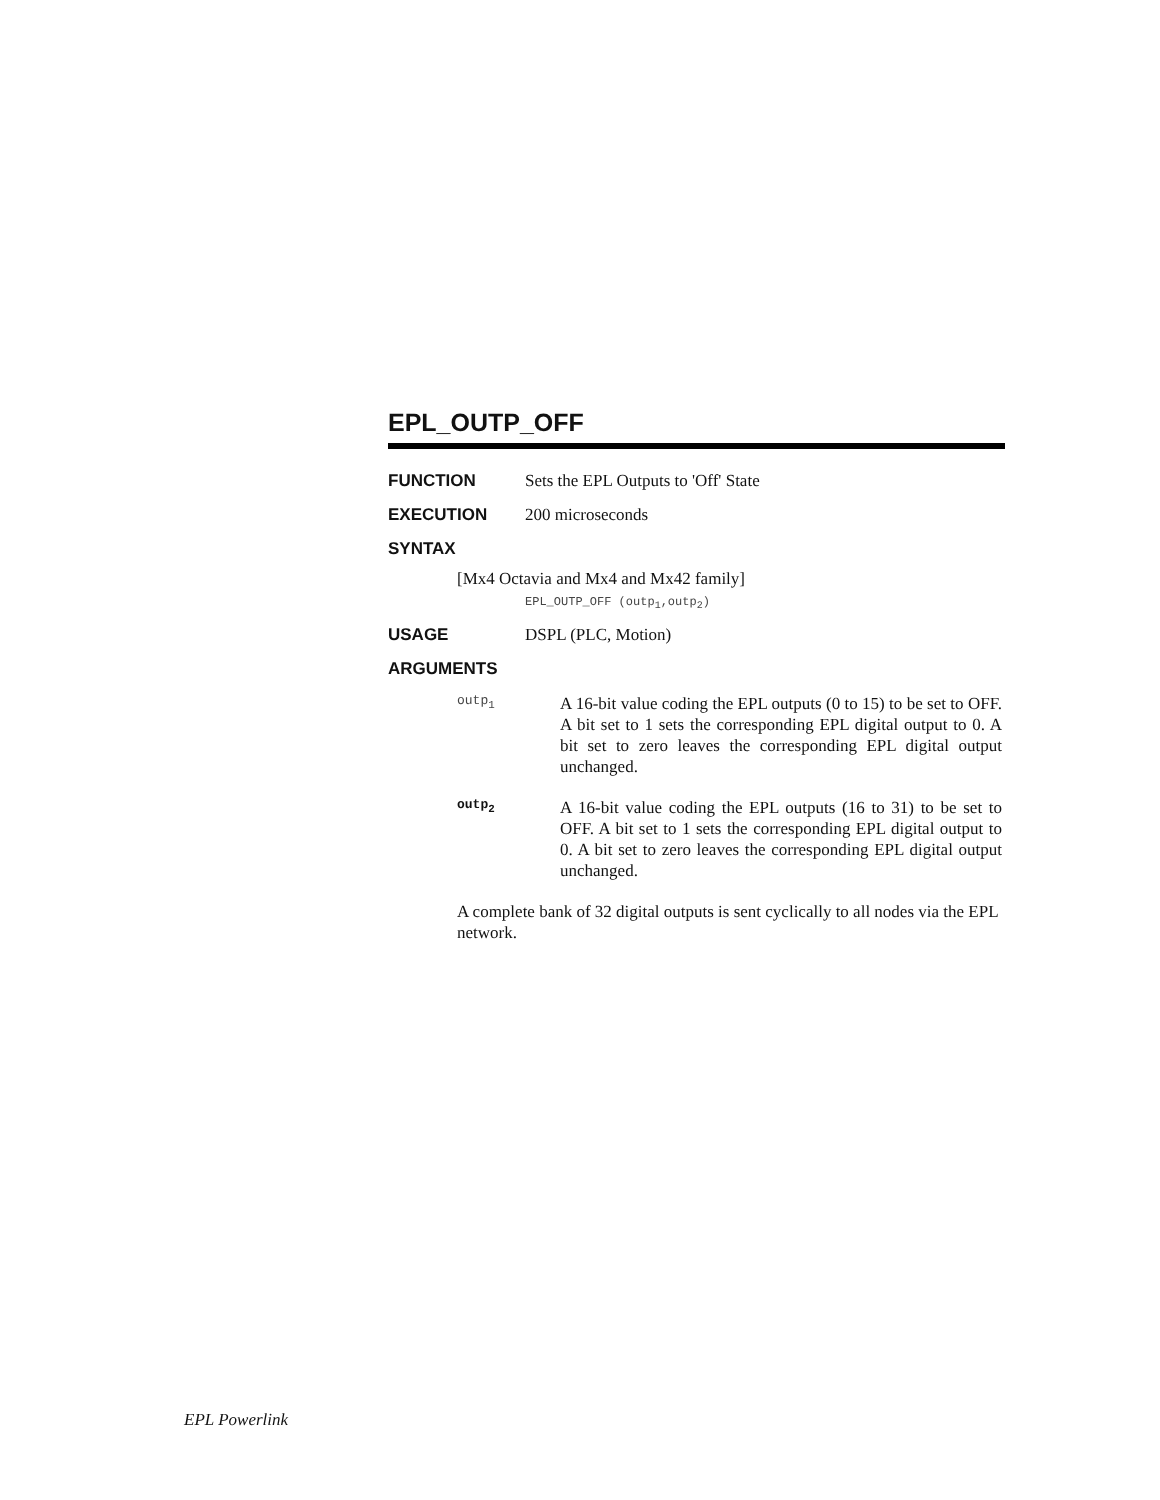EPL_OUTP_OFF
FUNCTION Sets the EPL Outputs to 'Off' State
EXECUTION 200 microseconds
SYNTAX
[Mx4 Octavia and Mx4 and Mx42 family]
EPL_OUTP_OFF (outp<sub>1</sub>,outp<sub>2</sub>)
USAGE DSPL (PLC, Motion)
ARGUMENTS
outp<sub>1</sub>
A 16-bit value coding the EPL outputs (0 to 15) to be set to OFF. A bit set to 1 sets the corresponding EPL digital output to 0. A bit set to zero leaves the corresponding EPL digital output unchanged.
outp<sub>2</sub>
A 16-bit value coding the EPL outputs (16 to 31) to be set to OFF. A bit set to 1 sets the corresponding EPL digital output to 0. A bit set to zero leaves the corresponding EPL digital output unchanged.
A complete bank of 32 digital outputs is sent cyclically to all nodes via the EPL network.
EPL Powerlink